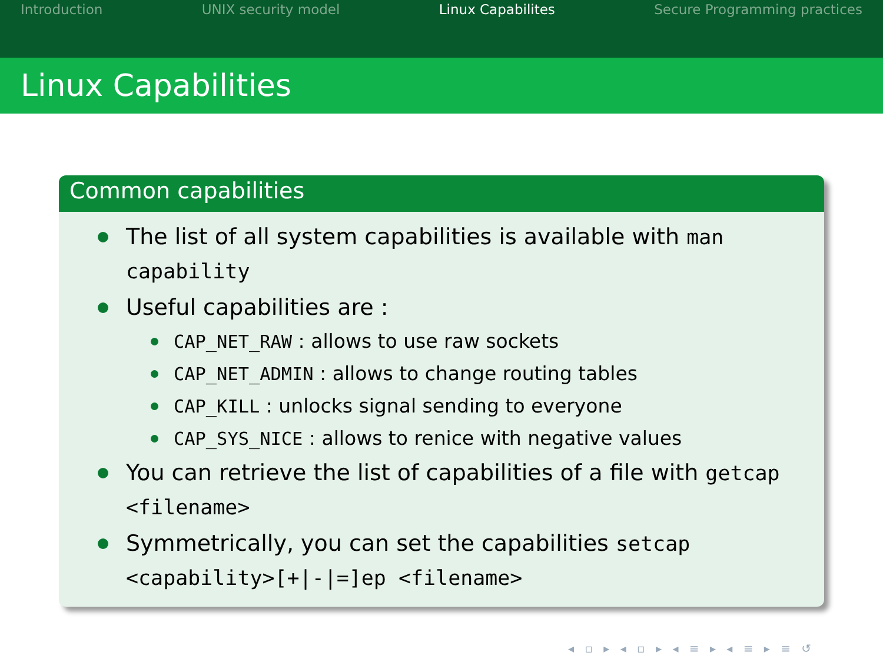Introduction UNIX security model Linux Capabilites Secure Programming practices
Linux Capabilities
Common capabilities
The list of all system capabilities is available with man capability
Useful capabilities are :
CAP_NET_RAW : allows to use raw sockets
CAP_NET_ADMIN : allows to change routing tables
CAP_KILL : unlocks signal sending to everyone
CAP_SYS_NICE : allows to renice with negative values
You can retrieve the list of capabilities of a file with getcap <filename>
Symmetrically, you can set the capabilities setcap <capability>[+|-|=]ep <filename>
◂ ▫ ▸ ◂ ▫ ▸ ◂ ≡ ▸ ◂ ≡ ▸ ≡ ↺